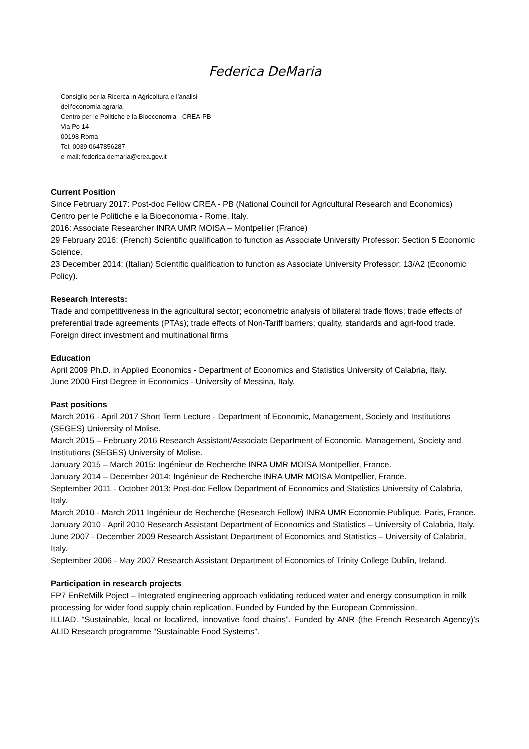Federica DeMaria
Consiglio per la Ricerca in Agricoltura e l’analisi
dell’economia agraria
Centro per le Politiche e la Bioeconomia - CREA-PB
Via Po 14
00198 Roma
Tel. 0039 0647856287
e-mail: federica.demaria@crea.gov.it
Current Position
Since February 2017: Post-doc Fellow CREA - PB (National Council for Agricultural Research and Economics) Centro per le Politiche e la Bioeconomia - Rome, Italy.
2016: Associate Researcher INRA UMR MOISA – Montpellier (France)
29 February 2016: (French) Scientific qualification to function as Associate University Professor: Section 5 Economic Science.
23 December 2014: (Italian) Scientific qualification to function as Associate University Professor: 13/A2 (Economic Policy).
Research Interests:
Trade and competitiveness in the agricultural sector; econometric analysis of bilateral trade flows; trade effects of preferential trade agreements (PTAs); trade effects of Non-Tariff barriers; quality, standards and agri-food trade.
Foreign direct investment and multinational firms
Education
April 2009 Ph.D. in Applied Economics - Department of Economics and Statistics University of Calabria, Italy.
June 2000 First Degree in Economics - University of Messina, Italy.
Past positions
March 2016 - April 2017 Short Term Lecture - Department of Economic, Management, Society and Institutions (SEGES) University of Molise.
March 2015 – February 2016 Research Assistant/Associate Department of Economic, Management, Society and Institutions (SEGES) University of Molise.
January 2015 – March 2015: Ingénieur de Recherche INRA UMR MOISA Montpellier, France.
January 2014 – December 2014: Ingénieur de Recherche INRA UMR MOISA Montpellier, France.
September 2011 - October 2013: Post-doc Fellow Department of Economics and Statistics University of Calabria, Italy.
March 2010 - March 2011 Ingénieur de Recherche (Research Fellow) INRA UMR Economie Publique. Paris, France.
January 2010 - April 2010 Research Assistant Department of Economics and Statistics – University of Calabria, Italy.
June 2007 - December 2009 Research Assistant Department of Economics and Statistics – University of Calabria, Italy.
September 2006 - May 2007 Research Assistant Department of Economics of Trinity College Dublin, Ireland.
Participation in research projects
FP7 EnReMilk Poject – Integrated engineering approach validating reduced water and energy consumption in milk processing for wider food supply chain replication. Funded by Funded by the European Commission.
ILLIAD. “Sustainable, local or localized, innovative food chains”. Funded by ANR (the French Research Agency)’s ALID Research programme “Sustainable Food Systems”.